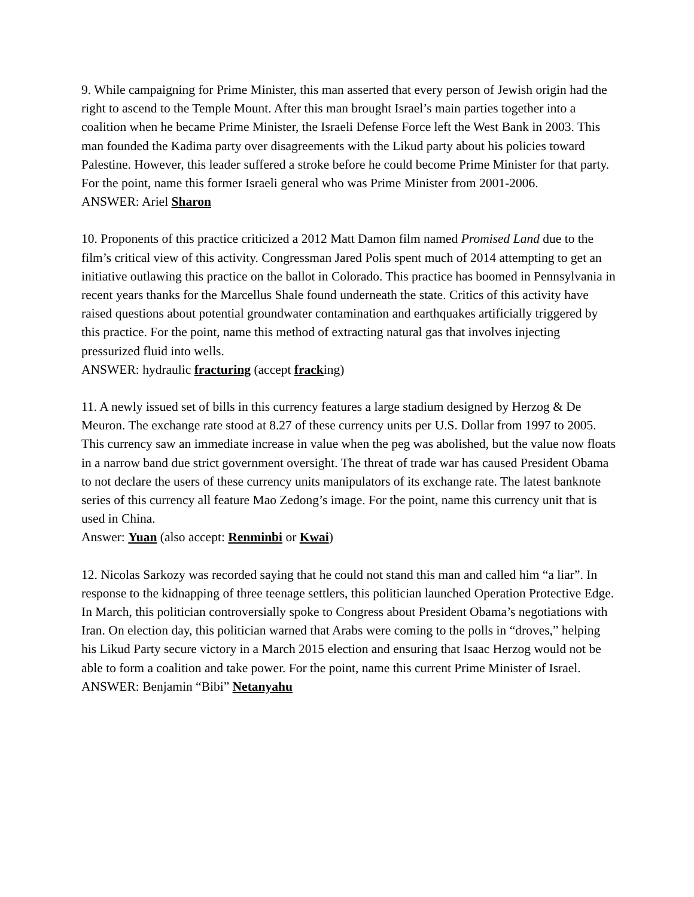9. While campaigning for Prime Minister, this man asserted that every person of Jewish origin had the right to ascend to the Temple Mount. After this man brought Israel’s main parties together into a coalition when he became Prime Minister, the Israeli Defense Force left the West Bank in 2003. This man founded the Kadima party over disagreements with the Likud party about his policies toward Palestine. However, this leader suffered a stroke before he could become Prime Minister for that party. For the point, name this former Israeli general who was Prime Minister from 2001-2006.
ANSWER: Ariel Sharon
10. Proponents of this practice criticized a 2012 Matt Damon film named Promised Land due to the film’s critical view of this activity. Congressman Jared Polis spent much of 2014 attempting to get an initiative outlawing this practice on the ballot in Colorado. This practice has boomed in Pennsylvania in recent years thanks for the Marcellus Shale found underneath the state. Critics of this activity have raised questions about potential groundwater contamination and earthquakes artificially triggered by this practice. For the point, name this method of extracting natural gas that involves injecting pressurized fluid into wells.
ANSWER: hydraulic fracturing (accept fracking)
11. A newly issued set of bills in this currency features a large stadium designed by Herzog & De Meuron. The exchange rate stood at 8.27 of these currency units per U.S. Dollar from 1997 to 2005. This currency saw an immediate increase in value when the peg was abolished, but the value now floats in a narrow band due strict government oversight. The threat of trade war has caused President Obama to not declare the users of these currency units manipulators of its exchange rate. The latest banknote series of this currency all feature Mao Zedong’s image. For the point, name this currency unit that is used in China.
Answer: Yuan (also accept: Renminbi or Kwai)
12. Nicolas Sarkozy was recorded saying that he could not stand this man and called him “a liar”. In response to the kidnapping of three teenage settlers, this politician launched Operation Protective Edge. In March, this politician controversially spoke to Congress about President Obama’s negotiations with Iran. On election day, this politician warned that Arabs were coming to the polls in “droves,” helping his Likud Party secure victory in a March 2015 election and ensuring that Isaac Herzog would not be able to form a coalition and take power. For the point, name this current Prime Minister of Israel.
ANSWER: Benjamin “Bibi” Netanyahu